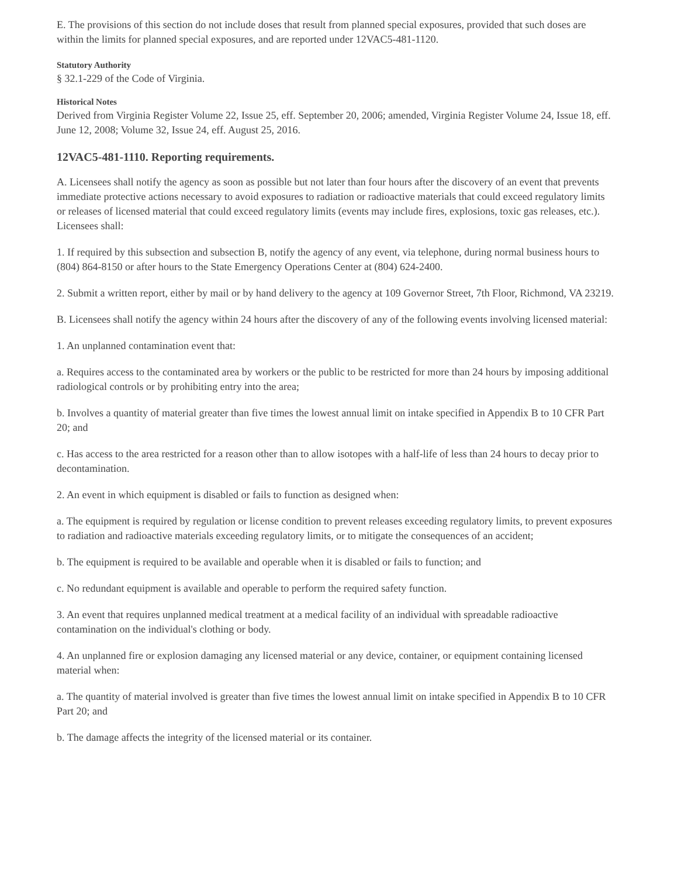E. The provisions of this section do not include doses that result from planned special exposures, provided that such doses are within the limits for planned special exposures, and are reported under 12VAC5-481-1120.
Statutory Authority
§ 32.1-229 of the Code of Virginia.
Historical Notes
Derived from Virginia Register Volume 22, Issue 25, eff. September 20, 2006; amended, Virginia Register Volume 24, Issue 18, eff. June 12, 2008; Volume 32, Issue 24, eff. August 25, 2016.
12VAC5-481-1110. Reporting requirements.
A. Licensees shall notify the agency as soon as possible but not later than four hours after the discovery of an event that prevents immediate protective actions necessary to avoid exposures to radiation or radioactive materials that could exceed regulatory limits or releases of licensed material that could exceed regulatory limits (events may include fires, explosions, toxic gas releases, etc.). Licensees shall:
1. If required by this subsection and subsection B, notify the agency of any event, via telephone, during normal business hours to (804) 864-8150 or after hours to the State Emergency Operations Center at (804) 624-2400.
2. Submit a written report, either by mail or by hand delivery to the agency at 109 Governor Street, 7th Floor, Richmond, VA 23219.
B. Licensees shall notify the agency within 24 hours after the discovery of any of the following events involving licensed material:
1. An unplanned contamination event that:
a. Requires access to the contaminated area by workers or the public to be restricted for more than 24 hours by imposing additional radiological controls or by prohibiting entry into the area;
b. Involves a quantity of material greater than five times the lowest annual limit on intake specified in Appendix B to 10 CFR Part 20; and
c. Has access to the area restricted for a reason other than to allow isotopes with a half-life of less than 24 hours to decay prior to decontamination.
2. An event in which equipment is disabled or fails to function as designed when:
a. The equipment is required by regulation or license condition to prevent releases exceeding regulatory limits, to prevent exposures to radiation and radioactive materials exceeding regulatory limits, or to mitigate the consequences of an accident;
b. The equipment is required to be available and operable when it is disabled or fails to function; and
c. No redundant equipment is available and operable to perform the required safety function.
3. An event that requires unplanned medical treatment at a medical facility of an individual with spreadable radioactive contamination on the individual's clothing or body.
4. An unplanned fire or explosion damaging any licensed material or any device, container, or equipment containing licensed material when:
a. The quantity of material involved is greater than five times the lowest annual limit on intake specified in Appendix B to 10 CFR Part 20; and
b. The damage affects the integrity of the licensed material or its container.